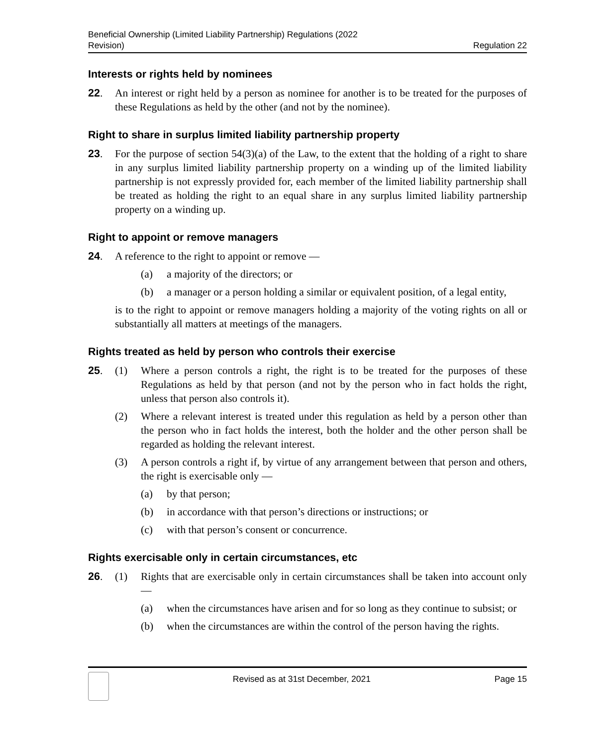Beneficial Ownership (Limited Liability Partnership) Regulations (2022
Revision)
Regulation 22
Interests or rights held by nominees
22. An interest or right held by a person as nominee for another is to be treated for the purposes of these Regulations as held by the other (and not by the nominee).
Right to share in surplus limited liability partnership property
23. For the purpose of section 54(3)(a) of the Law, to the extent that the holding of a right to share in any surplus limited liability partnership property on a winding up of the limited liability partnership is not expressly provided for, each member of the limited liability partnership shall be treated as holding the right to an equal share in any surplus limited liability partnership property on a winding up.
Right to appoint or remove managers
24. A reference to the right to appoint or remove —
(a) a majority of the directors; or
(b) a manager or a person holding a similar or equivalent position, of a legal entity,
is to the right to appoint or remove managers holding a majority of the voting rights on all or substantially all matters at meetings of the managers.
Rights treated as held by person who controls their exercise
25. (1) Where a person controls a right, the right is to be treated for the purposes of these Regulations as held by that person (and not by the person who in fact holds the right, unless that person also controls it).
(2) Where a relevant interest is treated under this regulation as held by a person other than the person who in fact holds the interest, both the holder and the other person shall be regarded as holding the relevant interest.
(3) A person controls a right if, by virtue of any arrangement between that person and others, the right is exercisable only —
(a) by that person;
(b) in accordance with that person’s directions or instructions; or
(c) with that person’s consent or concurrence.
Rights exercisable only in certain circumstances, etc
26. (1) Rights that are exercisable only in certain circumstances shall be taken into account only —
(a) when the circumstances have arisen and for so long as they continue to subsist; or
(b) when the circumstances are within the control of the person having the rights.
Revised as at 31st December, 2021
Page 15